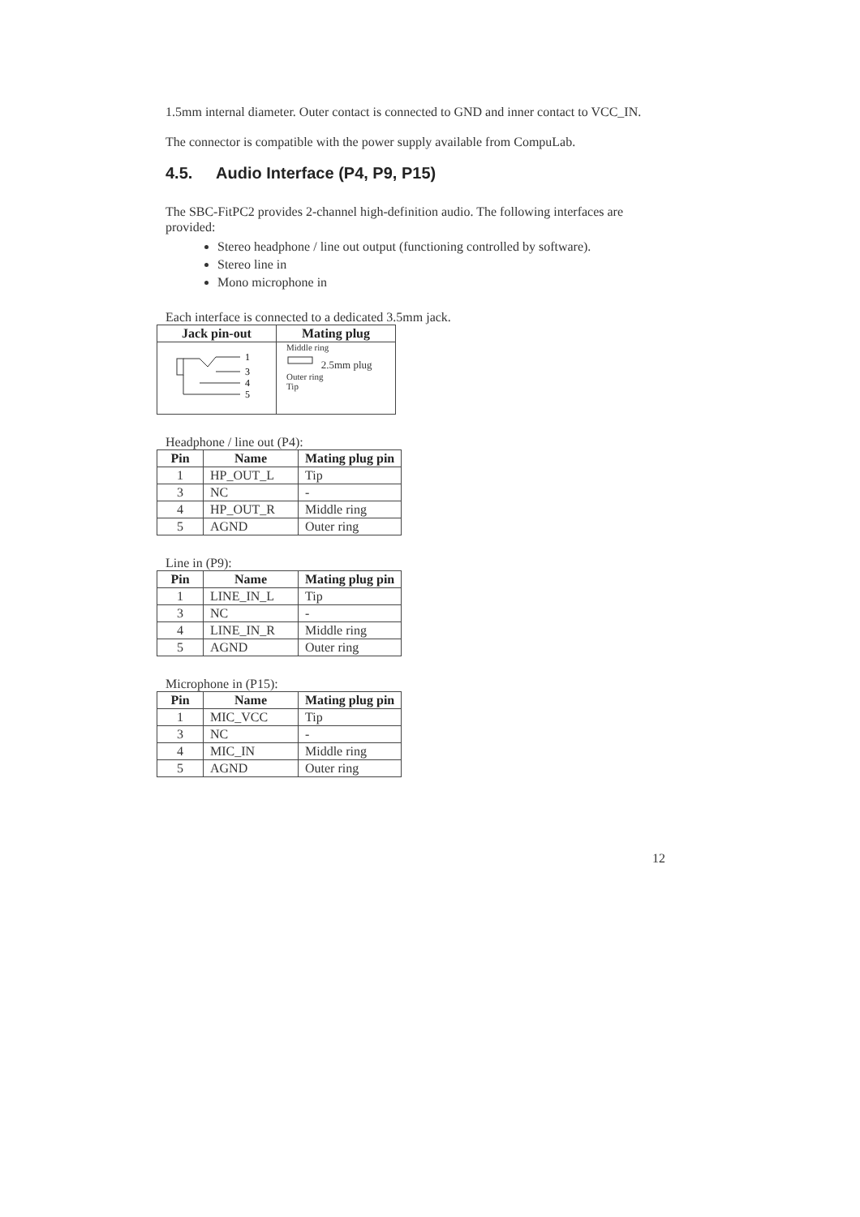1.5mm internal diameter. Outer contact is connected to GND and inner contact to VCC_IN.
The connector is compatible with the power supply available from CompuLab.
4.5. Audio Interface (P4, P9, P15)
The SBC-FitPC2 provides 2-channel high-definition audio. The following interfaces are provided:
Stereo headphone / line out output (functioning controlled by software).
Stereo line in
Mono microphone in
Each interface is connected to a dedicated 3.5mm jack.
| Jack pin-out | Mating plug |
| --- | --- |
| 1 3 4 5 | Middle ring 2.5mm plug Outer ring Tip |
Headphone / line out (P4):
| Pin | Name | Mating plug pin |
| --- | --- | --- |
| 1 | HP_OUT_L | Tip |
| 3 | NC | - |
| 4 | HP_OUT_R | Middle ring |
| 5 | AGND | Outer ring |
Line in (P9):
| Pin | Name | Mating plug pin |
| --- | --- | --- |
| 1 | LINE_IN_L | Tip |
| 3 | NC | - |
| 4 | LINE_IN_R | Middle ring |
| 5 | AGND | Outer ring |
Microphone in (P15):
| Pin | Name | Mating plug pin |
| --- | --- | --- |
| 1 | MIC_VCC | Tip |
| 3 | NC | - |
| 4 | MIC_IN | Middle ring |
| 5 | AGND | Outer ring |
12